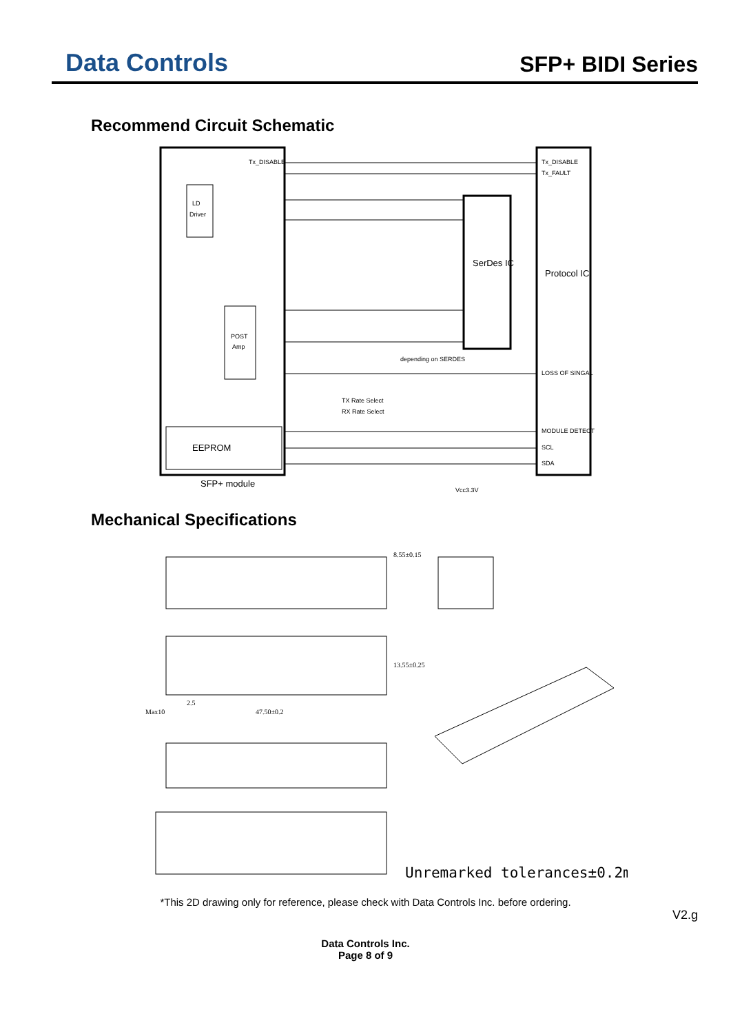Data Controls
SFP+ BIDI Series
Recommend Circuit Schematic
Tx_DISABLE
Tx_DISABLE
Tx_FAULT
LD
Driver
POST
Amp
SerDes IC
Protocol IC
EEPROM
SFP+ module
depending on SERDES
LOSS OF SINGAL
MODULE DETECT
SCL
SDA
TX Rate Select
RX Rate Select
Vcc3.3V
Mechanical Specifications
47.50±0.2
Max10
2.5
13.55±0.25
8.55±0.15
Unremarked tolerances±0.2mm
*This 2D drawing only for reference, please check with Data Controls Inc. before ordering.
V2.g
Data Controls Inc.
Page 8 of 9